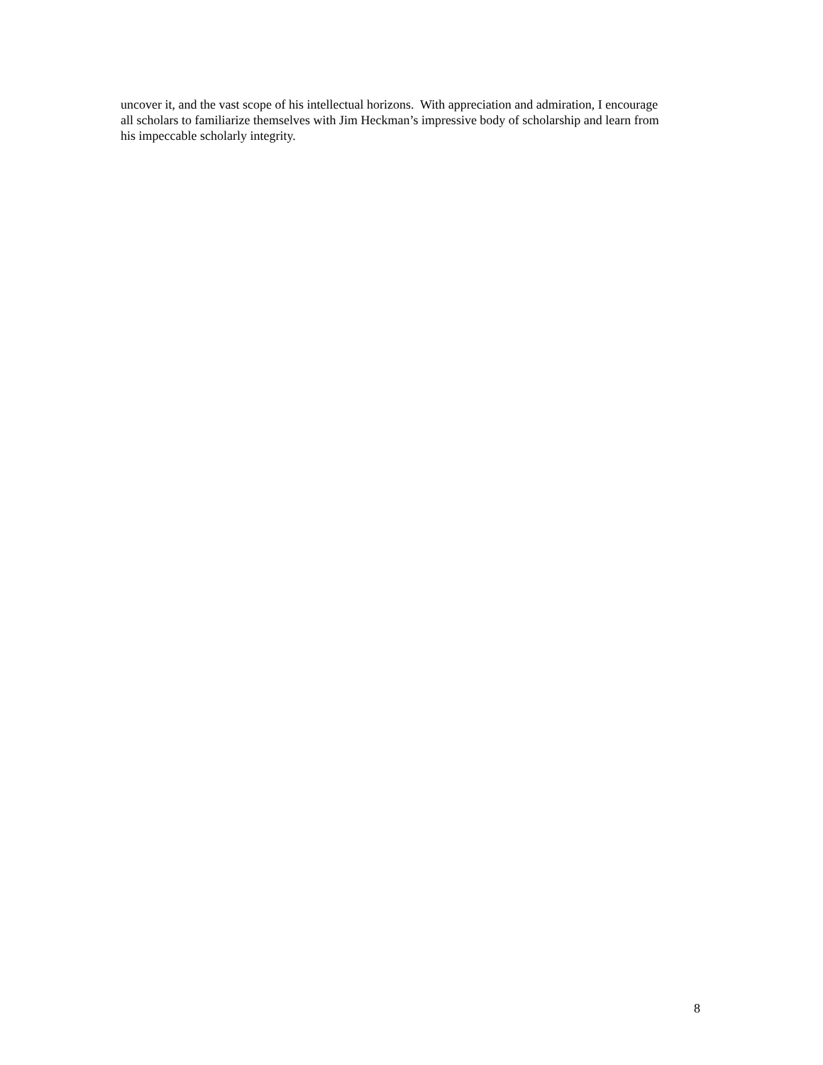uncover it, and the vast scope of his intellectual horizons. With appreciation and admiration, I encourage
all scholars to familiarize themselves with Jim Heckman’s impressive body of scholarship and learn from
his impeccable scholarly integrity.
8